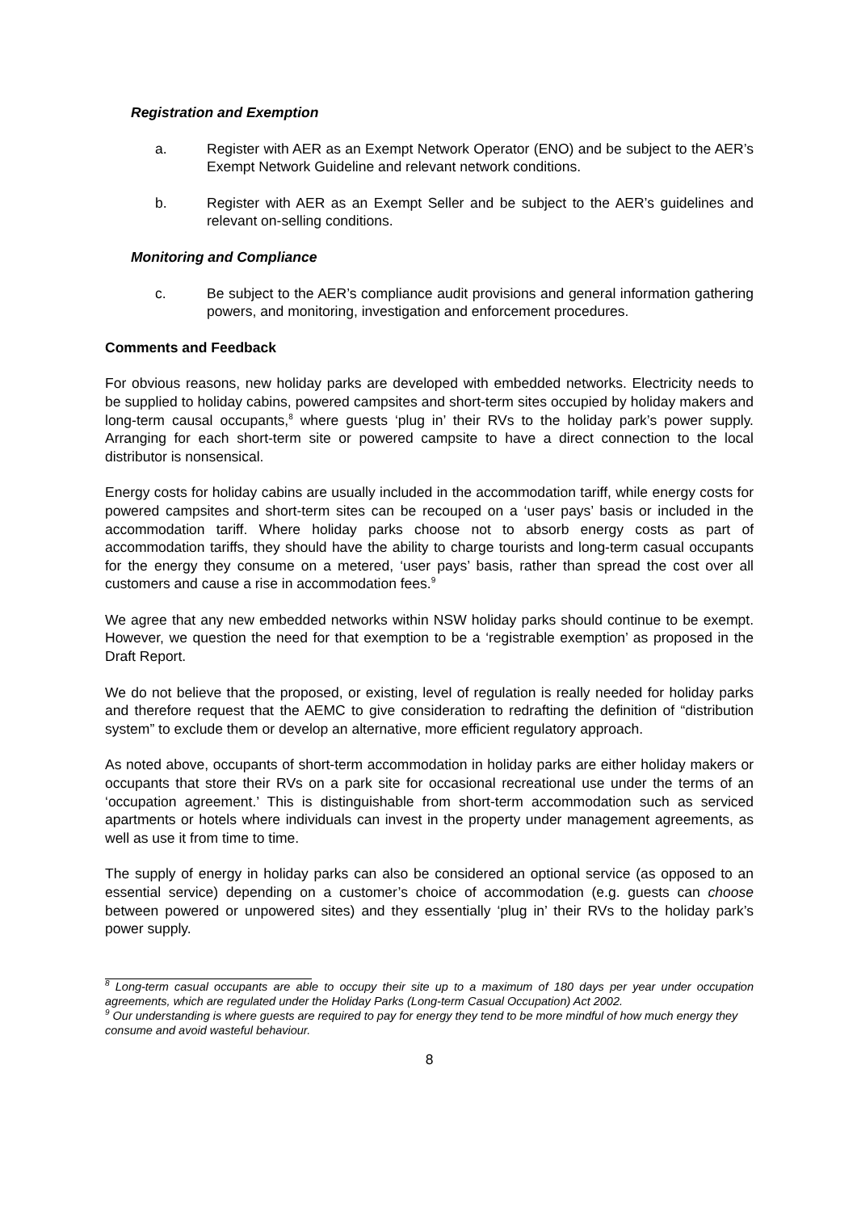Registration and Exemption
a. Register with AER as an Exempt Network Operator (ENO) and be subject to the AER’s Exempt Network Guideline and relevant network conditions.
b. Register with AER as an Exempt Seller and be subject to the AER’s guidelines and relevant on-selling conditions.
Monitoring and Compliance
c. Be subject to the AER’s compliance audit provisions and general information gathering powers, and monitoring, investigation and enforcement procedures.
Comments and Feedback
For obvious reasons, new holiday parks are developed with embedded networks. Electricity needs to be supplied to holiday cabins, powered campsites and short-term sites occupied by holiday makers and long-term causal occupants,<sup>8</sup> where guests ‘plug in’ their RVs to the holiday park’s power supply. Arranging for each short-term site or powered campsite to have a direct connection to the local distributor is nonsensical.
Energy costs for holiday cabins are usually included in the accommodation tariff, while energy costs for powered campsites and short-term sites can be recouped on a ‘user pays’ basis or included in the accommodation tariff. Where holiday parks choose not to absorb energy costs as part of accommodation tariffs, they should have the ability to charge tourists and long-term casual occupants for the energy they consume on a metered, ‘user pays’ basis, rather than spread the cost over all customers and cause a rise in accommodation fees.<sup>9</sup>
We agree that any new embedded networks within NSW holiday parks should continue to be exempt. However, we question the need for that exemption to be a ‘registrable exemption’ as proposed in the Draft Report.
We do not believe that the proposed, or existing, level of regulation is really needed for holiday parks and therefore request that the AEMC to give consideration to redrafting the definition of “distribution system” to exclude them or develop an alternative, more efficient regulatory approach.
As noted above, occupants of short-term accommodation in holiday parks are either holiday makers or occupants that store their RVs on a park site for occasional recreational use under the terms of an ‘occupation agreement.’ This is distinguishable from short-term accommodation such as serviced apartments or hotels where individuals can invest in the property under management agreements, as well as use it from time to time.
The supply of energy in holiday parks can also be considered an optional service (as opposed to an essential service) depending on a customer’s choice of accommodation (e.g. guests can choose between powered or unpowered sites) and they essentially ‘plug in’ their RVs to the holiday park’s power supply.
<sup>8</sup> Long-term casual occupants are able to occupy their site up to a maximum of 180 days per year under occupation agreements, which are regulated under the Holiday Parks (Long-term Casual Occupation) Act 2002.
<sup>9</sup> Our understanding is where guests are required to pay for energy they tend to be more mindful of how much energy they consume and avoid wasteful behaviour.
8